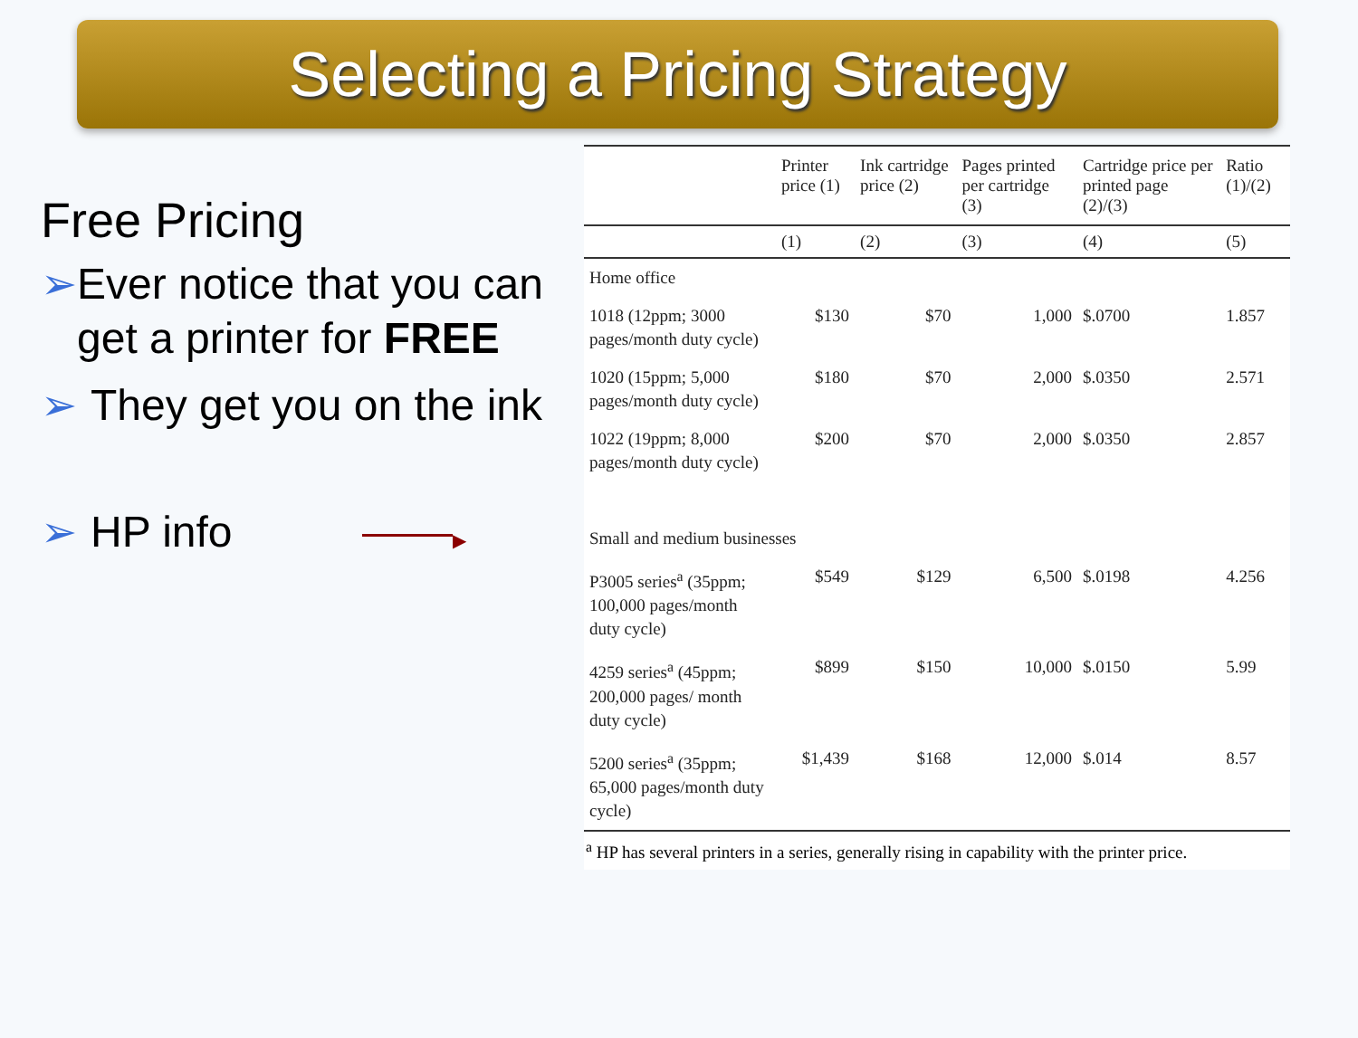Selecting a Pricing Strategy
Free Pricing
➢ Ever notice that you can get a printer for FREE
➢ They get you on the ink
➢ HP info ▶
| | Printer price (1) | Ink cartridge price (2) | Pages printed per cartridge (3) | Cartridge price per printed page (2)/(3) | Ratio (1)/(2) |
| --- | --- | --- | --- | --- | --- |
| | (1) | (2) | (3) | (4) | (5) |
| Home office | | | | | |
| 1018 (12ppm; 3000 pages/month duty cycle) | $130 | $70 | 1,000 | $.0700 | 1.857 |
| 1020 (15ppm; 5,000 pages/month duty cycle) | $180 | $70 | 2,000 | $.0350 | 2.571 |
| 1022 (19ppm; 8,000 pages/month duty cycle) | $200 | $70 | 2,000 | $.0350 | 2.857 |
| Small and medium businesses | | | | | |
| P3005 series<sup>a</sup> (35ppm; 100,000 pages/month duty cycle) | $549 | $129 | 6,500 | $.0198 | 4.256 |
| 4259 series<sup>a</sup> (45ppm; 200,000 pages/ month duty cycle) | $899 | $150 | 10,000 | $.0150 | 5.99 |
| 5200 series<sup>a</sup> (35ppm; 65,000 pages/month duty cycle) | $1,439 | $168 | 12,000 | $.014 | 8.57 |
<sup>a</sup> HP has several printers in a series, generally rising in capability with the printer price.